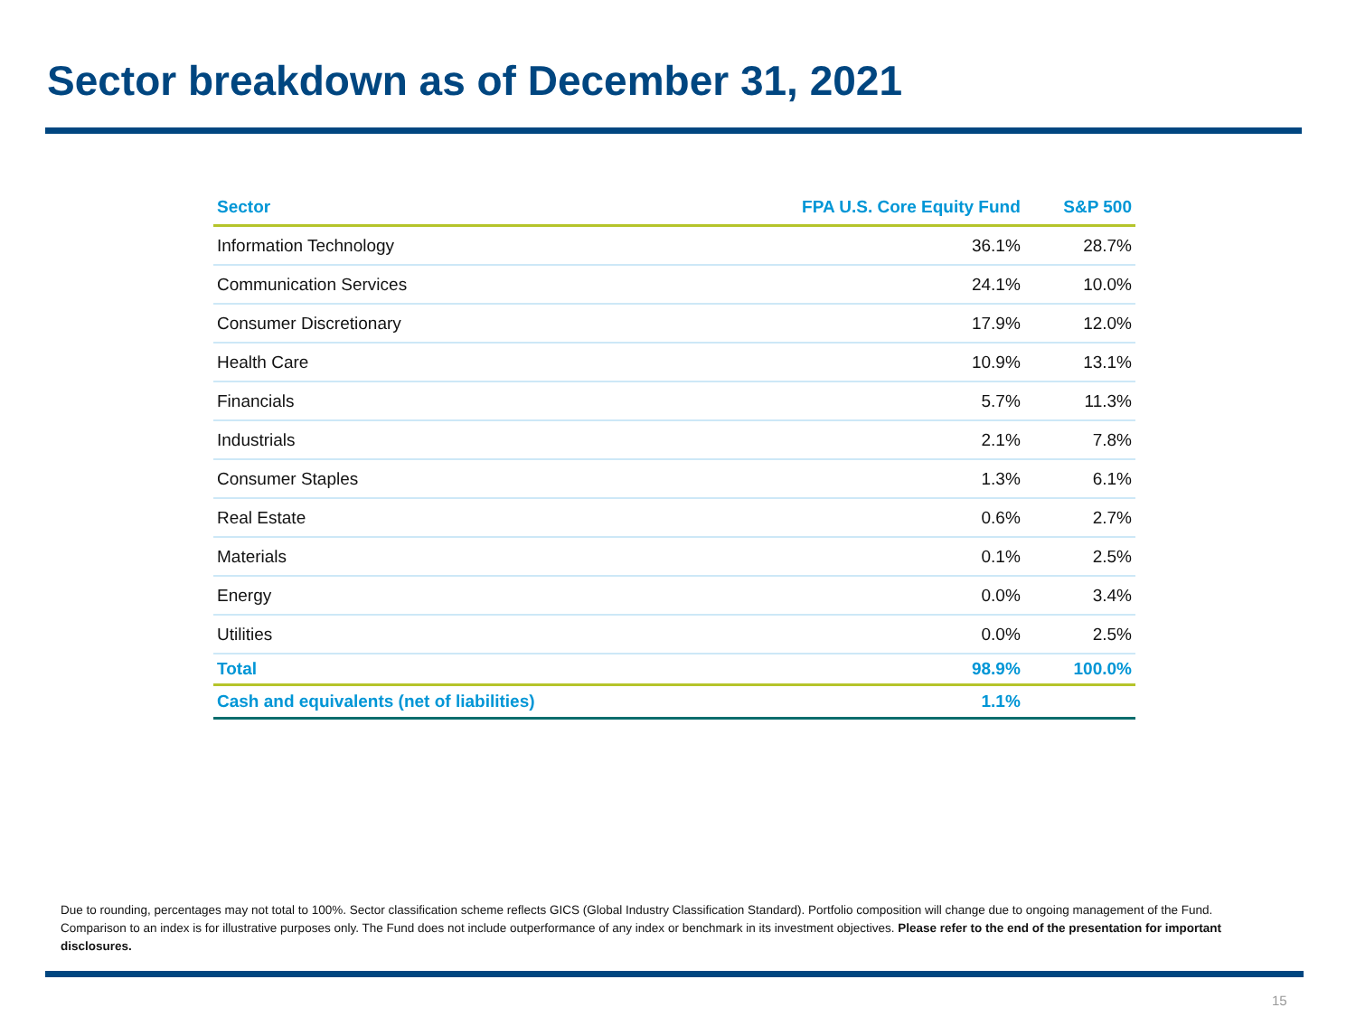Sector breakdown as of December 31, 2021
| Sector | FPA U.S. Core Equity Fund | S&P 500 |
| --- | --- | --- |
| Information Technology | 36.1% | 28.7% |
| Communication Services | 24.1% | 10.0% |
| Consumer Discretionary | 17.9% | 12.0% |
| Health Care | 10.9% | 13.1% |
| Financials | 5.7% | 11.3% |
| Industrials | 2.1% | 7.8% |
| Consumer Staples | 1.3% | 6.1% |
| Real Estate | 0.6% | 2.7% |
| Materials | 0.1% | 2.5% |
| Energy | 0.0% | 3.4% |
| Utilities | 0.0% | 2.5% |
| Total | 98.9% | 100.0% |
| Cash and equivalents (net of liabilities) | 1.1% | |
Due to rounding, percentages may not total to 100%. Sector classification scheme reflects GICS (Global Industry Classification Standard). Portfolio composition will change due to ongoing management of the Fund. Comparison to an index is for illustrative purposes only. The Fund does not include outperformance of any index or benchmark in its investment objectives. Please refer to the end of the presentation for important disclosures.
15